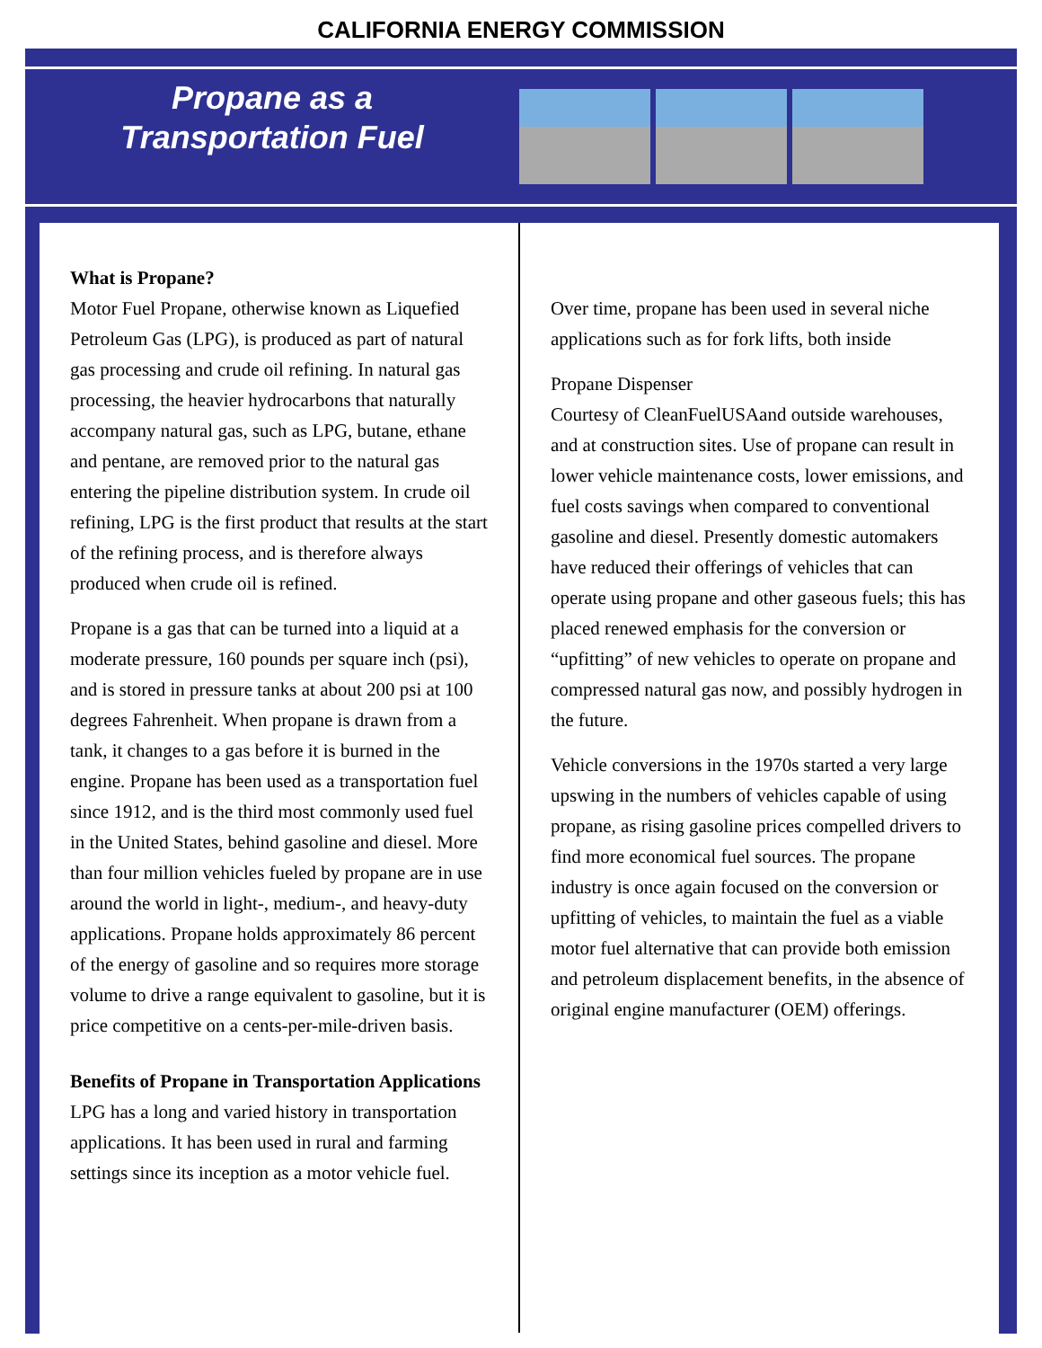CALIFORNIA ENERGY COMMISSION
Propane as a
Transportation Fuel
What is Propane?
Motor Fuel Propane, otherwise known as Liquefied Petroleum Gas (LPG), is produced as part of natural gas processing and crude oil refining. In natural gas processing, the heavier hydrocarbons that naturally accompany natural gas, such as LPG, butane, ethane and pentane, are removed prior to the natural gas entering the pipeline distribution system. In crude oil refining, LPG is the first product that results at the start of the refining process, and is therefore always produced when crude oil is refined.
Propane is a gas that can be turned into a liquid at a moderate pressure, 160 pounds per square inch (psi), and is stored in pressure tanks at about 200 psi at 100 degrees Fahrenheit. When propane is drawn from a tank, it changes to a gas before it is burned in the engine. Propane has been used as a transportation fuel since 1912, and is the third most commonly used fuel in the United States, behind gasoline and diesel. More than four million vehicles fueled by propane are in use around the world in light-, medium-, and heavy-duty applications. Propane holds approximately 86 percent of the energy of gasoline and so requires more storage volume to drive a range equivalent to gasoline, but it is price competitive on a cents-per-mile-driven basis.
Benefits of Propane in Transportation Applications
LPG has a long and varied history in transportation applications. It has been used in rural and farming settings since its inception as a motor vehicle fuel.
Over time, propane has been used in several niche applications such as for fork lifts, both inside
Propane Dispenser
Courtesy of CleanFuelUSA and outside warehouses, and at construction sites. Use of propane can result in lower vehicle maintenance costs, lower emissions, and fuel costs savings when compared to conventional gasoline and diesel. Presently domestic automakers have reduced their offerings of vehicles that can operate using propane and other gaseous fuels; this has placed renewed emphasis for the conversion or “upfitting” of new vehicles to operate on propane and compressed natural gas now, and possibly hydrogen in the future.
Vehicle conversions in the 1970s started a very large upswing in the numbers of vehicles capable of using propane, as rising gasoline prices compelled drivers to find more economical fuel sources. The propane industry is once again focused on the conversion or upfitting of vehicles, to maintain the fuel as a viable motor fuel alternative that can provide both emission and petroleum displacement benefits, in the absence of original engine manufacturer (OEM) offerings.